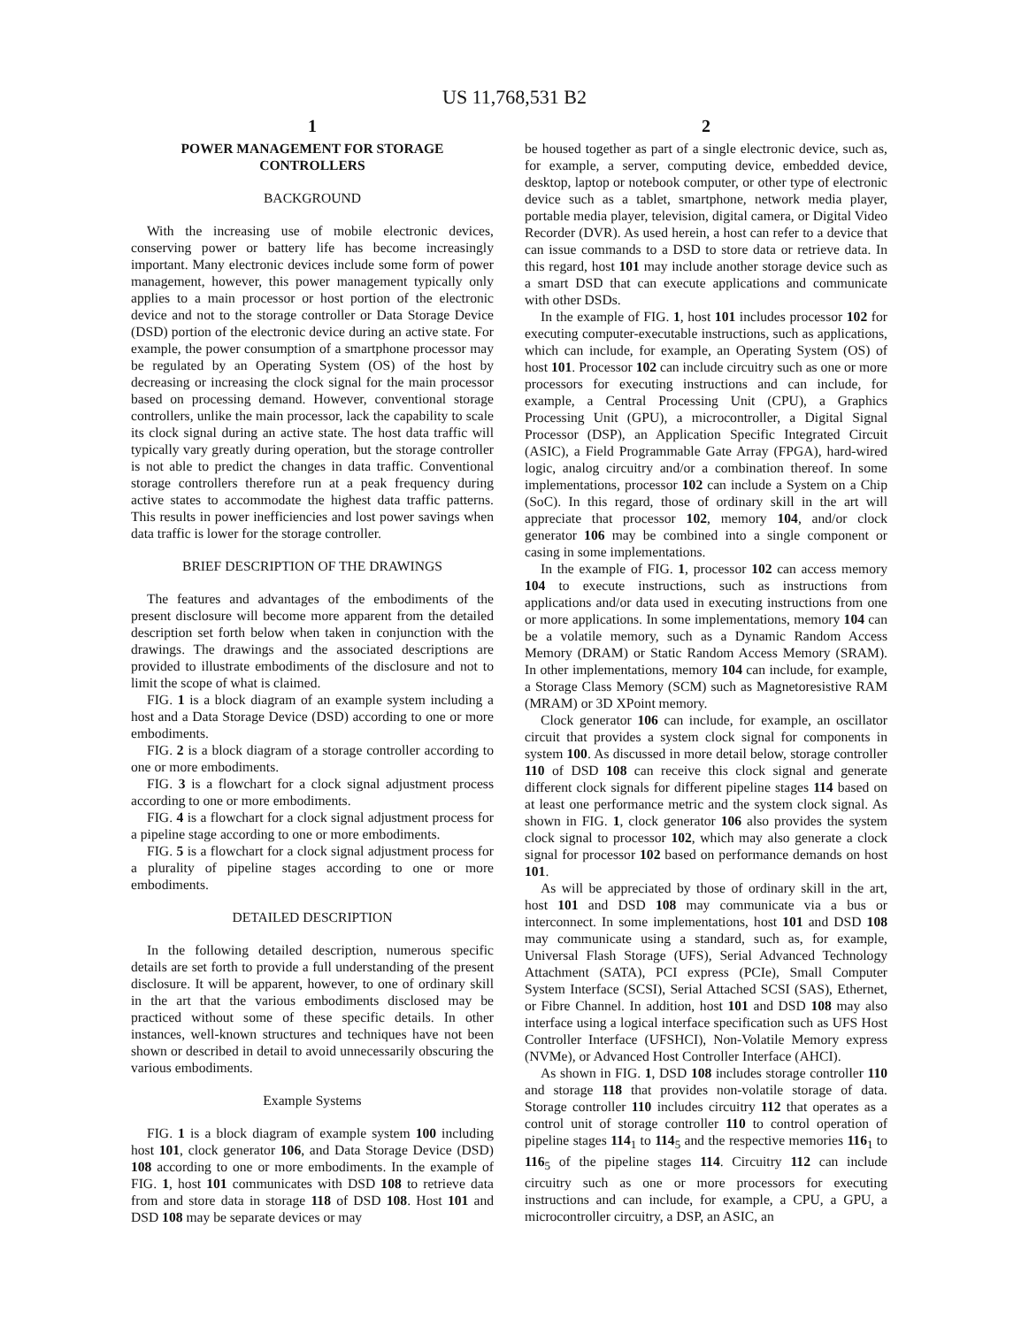US 11,768,531 B2
1
POWER MANAGEMENT FOR STORAGE CONTROLLERS
BACKGROUND
With the increasing use of mobile electronic devices, conserving power or battery life has become increasingly important. Many electronic devices include some form of power management, however, this power management typically only applies to a main processor or host portion of the electronic device and not to the storage controller or Data Storage Device (DSD) portion of the electronic device during an active state. For example, the power consumption of a smartphone processor may be regulated by an Operating System (OS) of the host by decreasing or increasing the clock signal for the main processor based on processing demand. However, conventional storage controllers, unlike the main processor, lack the capability to scale its clock signal during an active state. The host data traffic will typically vary greatly during operation, but the storage controller is not able to predict the changes in data traffic. Conventional storage controllers therefore run at a peak frequency during active states to accommodate the highest data traffic patterns. This results in power inefficiencies and lost power savings when data traffic is lower for the storage controller.
BRIEF DESCRIPTION OF THE DRAWINGS
The features and advantages of the embodiments of the present disclosure will become more apparent from the detailed description set forth below when taken in conjunction with the drawings. The drawings and the associated descriptions are provided to illustrate embodiments of the disclosure and not to limit the scope of what is claimed.
FIG. 1 is a block diagram of an example system including a host and a Data Storage Device (DSD) according to one or more embodiments.
FIG. 2 is a block diagram of a storage controller according to one or more embodiments.
FIG. 3 is a flowchart for a clock signal adjustment process according to one or more embodiments.
FIG. 4 is a flowchart for a clock signal adjustment process for a pipeline stage according to one or more embodiments.
FIG. 5 is a flowchart for a clock signal adjustment process for a plurality of pipeline stages according to one or more embodiments.
DETAILED DESCRIPTION
In the following detailed description, numerous specific details are set forth to provide a full understanding of the present disclosure. It will be apparent, however, to one of ordinary skill in the art that the various embodiments disclosed may be practiced without some of these specific details. In other instances, well-known structures and techniques have not been shown or described in detail to avoid unnecessarily obscuring the various embodiments.
Example Systems
FIG. 1 is a block diagram of example system 100 including host 101, clock generator 106, and Data Storage Device (DSD) 108 according to one or more embodiments. In the example of FIG. 1, host 101 communicates with DSD 108 to retrieve data from and store data in storage 118 of DSD 108. Host 101 and DSD 108 may be separate devices or may
2
be housed together as part of a single electronic device, such as, for example, a server, computing device, embedded device, desktop, laptop or notebook computer, or other type of electronic device such as a tablet, smartphone, network media player, portable media player, television, digital camera, or Digital Video Recorder (DVR). As used herein, a host can refer to a device that can issue commands to a DSD to store data or retrieve data. In this regard, host 101 may include another storage device such as a smart DSD that can execute applications and communicate with other DSDs.
In the example of FIG. 1, host 101 includes processor 102 for executing computer-executable instructions, such as applications, which can include, for example, an Operating System (OS) of host 101. Processor 102 can include circuitry such as one or more processors for executing instructions and can include, for example, a Central Processing Unit (CPU), a Graphics Processing Unit (GPU), a microcontroller, a Digital Signal Processor (DSP), an Application Specific Integrated Circuit (ASIC), a Field Programmable Gate Array (FPGA), hard-wired logic, analog circuitry and/or a combination thereof. In some implementations, processor 102 can include a System on a Chip (SoC). In this regard, those of ordinary skill in the art will appreciate that processor 102, memory 104, and/or clock generator 106 may be combined into a single component or casing in some implementations.
In the example of FIG. 1, processor 102 can access memory 104 to execute instructions, such as instructions from applications and/or data used in executing instructions from one or more applications. In some implementations, memory 104 can be a volatile memory, such as a Dynamic Random Access Memory (DRAM) or Static Random Access Memory (SRAM). In other implementations, memory 104 can include, for example, a Storage Class Memory (SCM) such as Magnetoresistive RAM (MRAM) or 3D XPoint memory.
Clock generator 106 can include, for example, an oscillator circuit that provides a system clock signal for components in system 100. As discussed in more detail below, storage controller 110 of DSD 108 can receive this clock signal and generate different clock signals for different pipeline stages 114 based on at least one performance metric and the system clock signal. As shown in FIG. 1, clock generator 106 also provides the system clock signal to processor 102, which may also generate a clock signal for processor 102 based on performance demands on host 101.
As will be appreciated by those of ordinary skill in the art, host 101 and DSD 108 may communicate via a bus or interconnect. In some implementations, host 101 and DSD 108 may communicate using a standard, such as, for example, Universal Flash Storage (UFS), Serial Advanced Technology Attachment (SATA), PCI express (PCIe), Small Computer System Interface (SCSI), Serial Attached SCSI (SAS), Ethernet, or Fibre Channel. In addition, host 101 and DSD 108 may also interface using a logical interface specification such as UFS Host Controller Interface (UFSHCI), Non-Volatile Memory express (NVMe), or Advanced Host Controller Interface (AHCI).
As shown in FIG. 1, DSD 108 includes storage controller 110 and storage 118 that provides non-volatile storage of data. Storage controller 110 includes circuitry 112 that operates as a control unit of storage controller 110 to control operation of pipeline stages 114<sub>1</sub> to 114<sub>5</sub> and the respective memories 116<sub>1</sub> to 116<sub>5</sub> of the pipeline stages 114. Circuitry 112 can include circuitry such as one or more processors for executing instructions and can include, for example, a CPU, a GPU, a microcontroller circuitry, a DSP, an ASIC, an